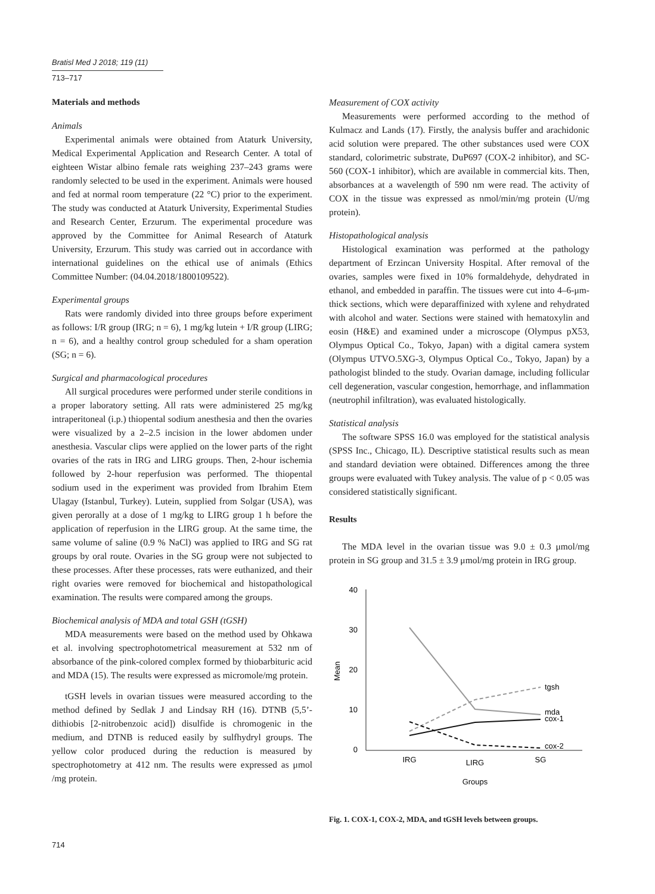Bratisl Med J 2018; 119 (11)
713–717
Materials and methods
Animals
Experimental animals were obtained from Ataturk University, Medical Experimental Application and Research Center. A total of eighteen Wistar albino female rats weighing 237–243 grams were randomly selected to be used in the experiment. Animals were housed and fed at normal room temperature (22 °C) prior to the experiment. The study was conducted at Ataturk University, Experimental Studies and Research Center, Erzurum. The experimental procedure was approved by the Committee for Animal Research of Ataturk University, Erzurum. This study was carried out in accordance with international guidelines on the ethical use of animals (Ethics Committee Number: (04.04.2018/1800109522).
Experimental groups
Rats were randomly divided into three groups before experiment as follows: I/R group (IRG; n = 6), 1 mg/kg lutein + I/R group (LIRG; n = 6), and a healthy control group scheduled for a sham operation (SG; n = 6).
Surgical and pharmacological procedures
All surgical procedures were performed under sterile conditions in a proper laboratory setting. All rats were administered 25 mg/kg intraperitoneal (i.p.) thiopental sodium anesthesia and then the ovaries were visualized by a 2–2.5 incision in the lower abdomen under anesthesia. Vascular clips were applied on the lower parts of the right ovaries of the rats in IRG and LIRG groups. Then, 2-hour ischemia followed by 2-hour reperfusion was performed. The thiopental sodium used in the experiment was provided from Ibrahim Etem Ulagay (Istanbul, Turkey). Lutein, supplied from Solgar (USA), was given perorally at a dose of 1 mg/kg to LIRG group 1 h before the application of reperfusion in the LIRG group. At the same time, the same volume of saline (0.9 % NaCl) was applied to IRG and SG rat groups by oral route. Ovaries in the SG group were not subjected to these processes. After these processes, rats were euthanized, and their right ovaries were removed for biochemical and histopathological examination. The results were compared among the groups.
Biochemical analysis of MDA and total GSH (tGSH)
MDA measurements were based on the method used by Ohkawa et al. involving spectrophotometrical measurement at 532 nm of absorbance of the pink-colored complex formed by thiobarbituric acid and MDA (15). The results were expressed as micromole/mg protein.
tGSH levels in ovarian tissues were measured according to the method defined by Sedlak J and Lindsay RH (16). DTNB (5,5’-dithiobis [2-nitrobenzoic acid]) disulfide is chromogenic in the medium, and DTNB is reduced easily by sulfhydryl groups. The yellow color produced during the reduction is measured by spectrophotometry at 412 nm. The results were expressed as μmol /mg protein.
Measurement of COX activity
Measurements were performed according to the method of Kulmacz and Lands (17). Firstly, the analysis buffer and arachidonic acid solution were prepared. The other substances used were COX standard, colorimetric substrate, DuP697 (COX-2 inhibitor), and SC-560 (COX-1 inhibitor), which are available in commercial kits. Then, absorbances at a wavelength of 590 nm were read. The activity of COX in the tissue was expressed as nmol/min/mg protein (U/mg protein).
Histopathological analysis
Histological examination was performed at the pathology department of Erzincan University Hospital. After removal of the ovaries, samples were fixed in 10% formaldehyde, dehydrated in ethanol, and embedded in paraffin. The tissues were cut into 4–6-μm-thick sections, which were deparaffinized with xylene and rehydrated with alcohol and water. Sections were stained with hematoxylin and eosin (H&E) and examined under a microscope (Olympus pX53, Olympus Optical Co., Tokyo, Japan) with a digital camera system (Olympus UTVO.5XG-3, Olympus Optical Co., Tokyo, Japan) by a pathologist blinded to the study. Ovarian damage, including follicular cell degeneration, vascular congestion, hemorrhage, and inflammation (neutrophil infiltration), was evaluated histologically.
Statistical analysis
The software SPSS 16.0 was employed for the statistical analysis (SPSS Inc., Chicago, IL). Descriptive statistical results such as mean and standard deviation were obtained. Differences among the three groups were evaluated with Tukey analysis. The value of p < 0.05 was considered statistically significant.
Results
The MDA level in the ovarian tissue was 9.0 ± 0.3 μmol/mg protein in SG group and 31.5 ± 3.9 μmol/mg protein in IRG group.
40
30
20
10
0
Mean
tgsh
mda
cox-1
cox-2
IRG
LIRG
SG
Groups
Fig. 1. COX-1, COX-2, MDA, and tGSH levels between groups.
714